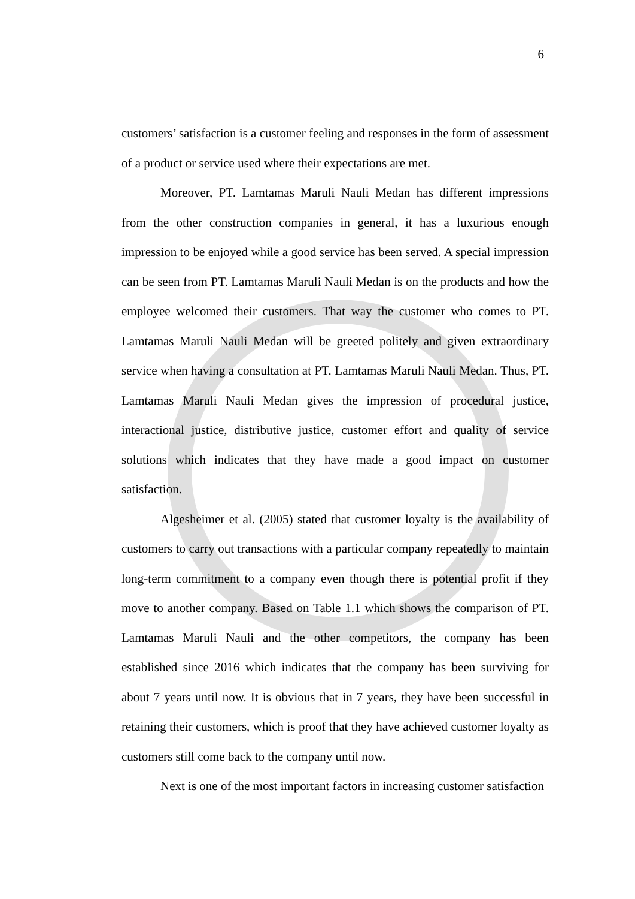6
customers’ satisfaction is a customer feeling and responses in the form of assessment of a product or service used where their expectations are met.
Moreover, PT. Lamtamas Maruli Nauli Medan has different impressions from the other construction companies in general, it has a luxurious enough impression to be enjoyed while a good service has been served. A special impression can be seen from PT. Lamtamas Maruli Nauli Medan is on the products and how the employee welcomed their customers. That way the customer who comes to PT. Lamtamas Maruli Nauli Medan will be greeted politely and given extraordinary service when having a consultation at PT. Lamtamas Maruli Nauli Medan. Thus, PT. Lamtamas Maruli Nauli Medan gives the impression of procedural justice, interactional justice, distributive justice, customer effort and quality of service solutions which indicates that they have made a good impact on customer satisfaction.
Algesheimer et al. (2005) stated that customer loyalty is the availability of customers to carry out transactions with a particular company repeatedly to maintain long-term commitment to a company even though there is potential profit if they move to another company. Based on Table 1.1 which shows the comparison of PT. Lamtamas Maruli Nauli and the other competitors, the company has been established since 2016 which indicates that the company has been surviving for about 7 years until now. It is obvious that in 7 years, they have been successful in retaining their customers, which is proof that they have achieved customer loyalty as customers still come back to the company until now.
Next is one of the most important factors in increasing customer satisfaction